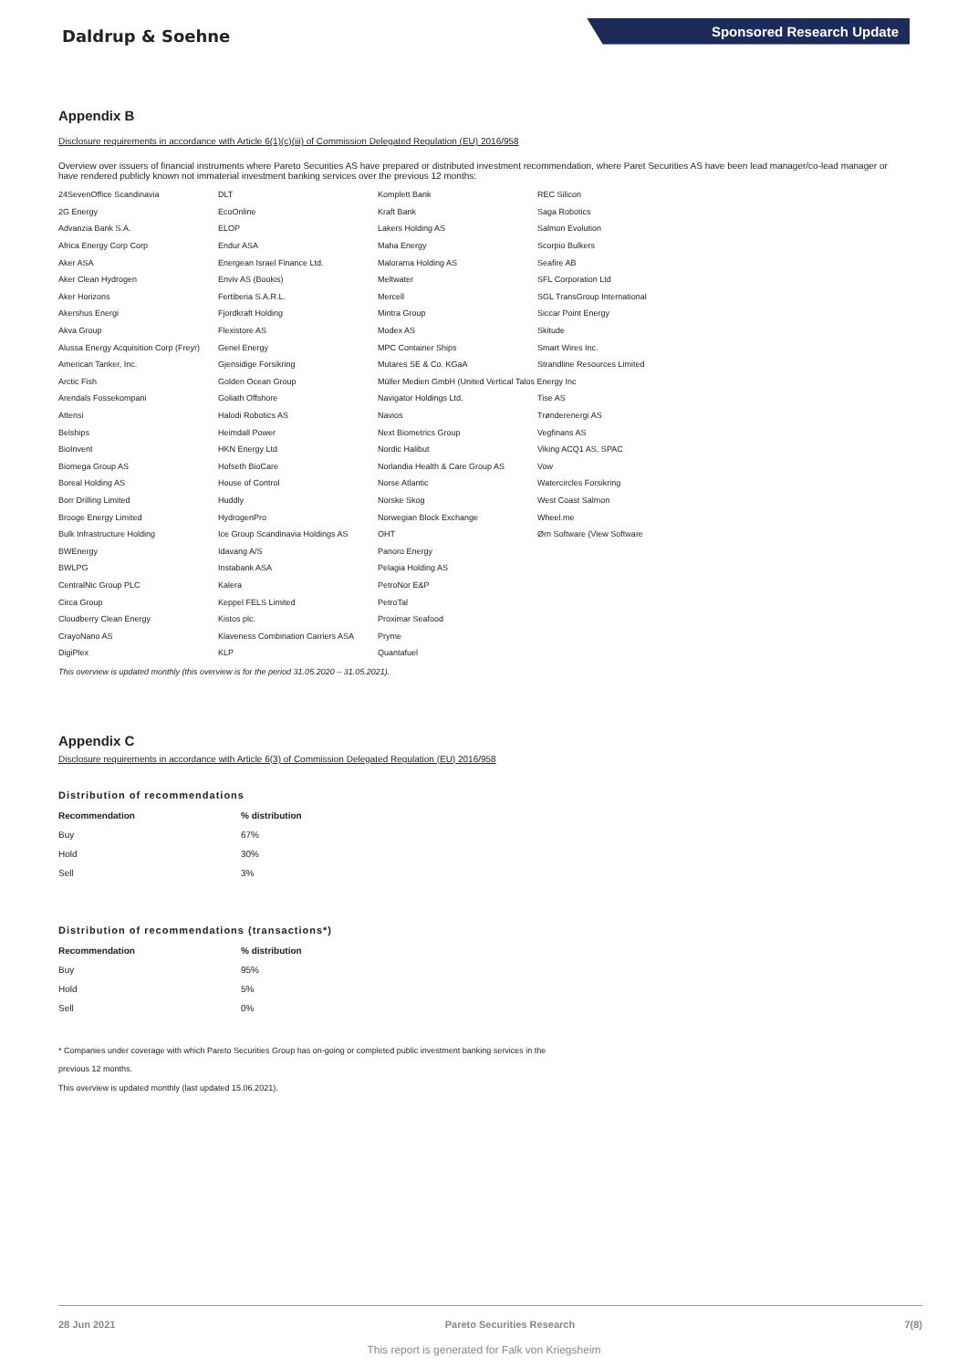Daldrup & Soehne
Sponsored Research Update
Appendix B
Disclosure requirements in accordance with Article 6(1)(c)(iii) of Commission Delegated Regulation (EU) 2016/958
Overview over issuers of financial instruments where Pareto Securities AS have prepared or distributed investment recommendation, where Paret Securities AS have been lead manager/co-lead manager or have rendered publicly known not immaterial investment banking services over the previous 12 months:
| 24SevenOffice Scandinavia | DLT | Komplett Bank | REC Silicon |
| 2G Energy | EcoOnline | Kraft Bank | Saga Robotics |
| Advanzia Bank S.A. | ELOP | Lakers Holding AS | Salmon Evolution |
| Africa Energy Corp Corp | Endur ASA | Maha Energy | Scorpio Bulkers |
| Aker ASA | Energean Israel Finance Ltd. | Malorama Holding AS | Seafire AB |
| Aker Clean Hydrogen | Enviv AS (Bookis) | Meltwater | SFL Corporation Ltd |
| Aker Horizons | Fertiberia S.A.R.L. | Mercell | SGL TransGroup International |
| Akershus Energi | Fjordkraft Holding | Mintra Group | Siccar Point Energy |
| Akva Group | Flexistore AS | Modex AS | Skitude |
| Alussa Energy Acquisition Corp (Freyr) | Genel Energy | MPC Container Ships | Smart Wires Inc. |
| American Tanker, Inc. | Gjensidige Forsikring | Mutares SE & Co. KGaA | Strandline Resources Limited |
| Arctic Fish | Golden Ocean Group | Müller Medien GmbH (United Vertical Talos Energy Inc | |
| Arendals Fossekompani | Goliath Offshore | Navigator Holdings Ltd. | Tise AS |
| Attensi | Halodi Robotics AS | Navios | Trønderenergi AS |
| Belships | Heimdall Power | Next Biometrics Group | Vegfinans AS |
| BioInvent | HKN Energy Ltd | Nordic Halibut | Viking ACQ1 AS, SPAC |
| Biomega Group AS | Hofseth BioCare | Norlandia Health & Care Group AS | Vow |
| Boreal Holding AS | House of Control | Norse Atlantic | Watercircles Forsikring |
| Borr Drilling Limited | Huddly | Norske Skog | West Coast Salmon |
| Brooge Energy Limited | HydrogenPro | Norwegian Block Exchange | Wheel.me |
| Bulk Infrastructure Holding | Ice Group Scandinavia Holdings AS | OHT | Ørn Software (View Software |
| BWEnergy | Idavang A/S | Panoro Energy | |
| BWLPG | Instabank ASA | Pelagia Holding AS | |
| CentralNic Group PLC | Kalera | PetroNor E&P | |
| Circa Group | Keppel FELS Limited | PetroTal | |
| Cloudberry Clean Energy | Kistos plc. | Proximar Seafood | |
| CrayoNano AS | Klaveness Combination Carriers ASA | Pryme | |
| DigiPlex | KLP | Quantafuel | |
This overview is updated monthly (this overview is for the period 31.05.2020 – 31.05.2021).
Appendix C
Disclosure requirements in accordance with Article 6(3) of Commission Delegated Regulation (EU) 2016/958
Distribution of recommendations
| Recommendation | % distribution |
| --- | --- |
| Buy | 67% |
| Hold | 30% |
| Sell | 3% |
Distribution of recommendations (transactions*)
| Recommendation | % distribution |
| --- | --- |
| Buy | 95% |
| Hold | 5% |
| Sell | 0% |
* Companies under coverage with which Pareto Securities Group has on-going or completed public investment banking services in the
previous 12 months.
This overview is updated monthly (last updated 15.06.2021).
28 Jun 2021 Pareto Securities Research 7(8)
This report is generated for Falk von Kriegsheim